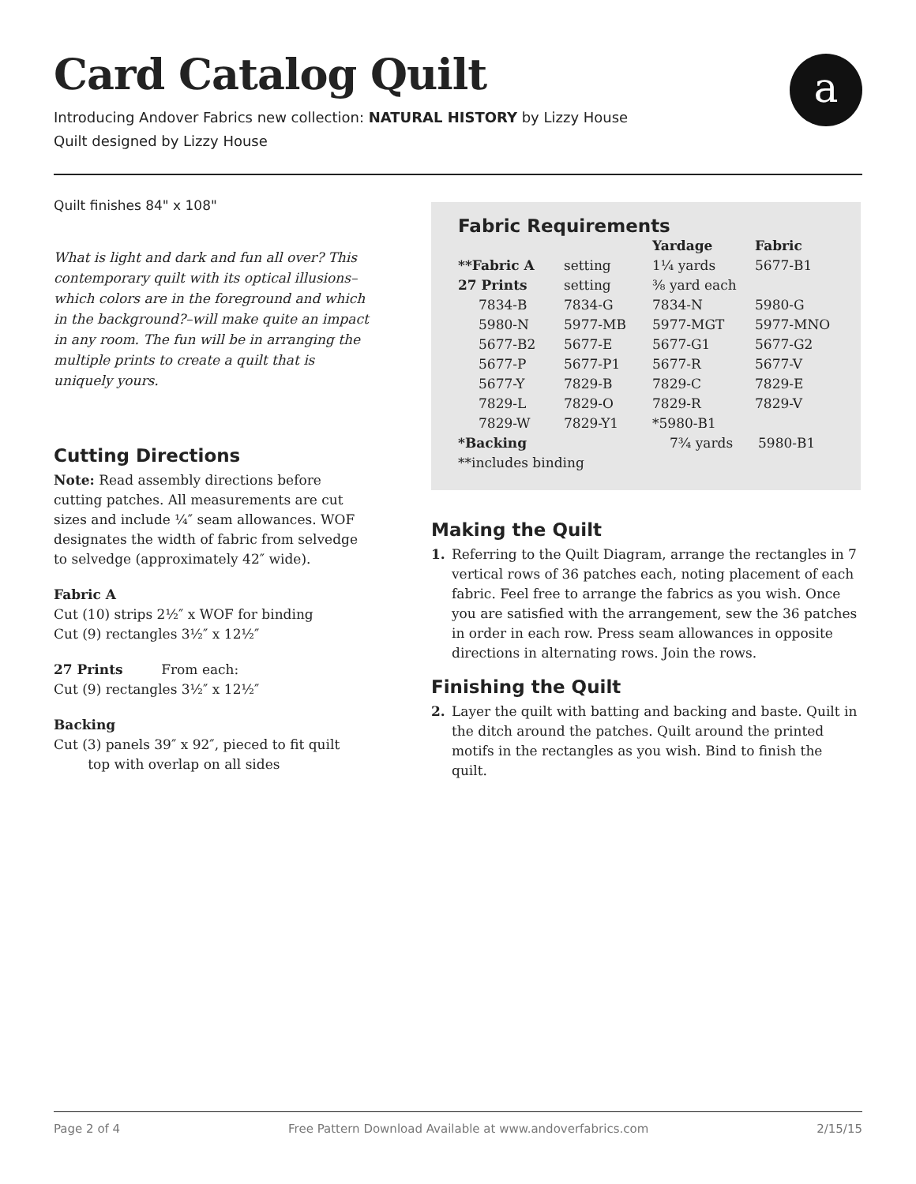Card Catalog Quilt
Introducing Andover Fabrics new collection: NATURAL HISTORY by Lizzy House
Quilt designed by Lizzy House
a
Quilt finishes 84" x 108"
What is light and dark and fun all over? This contemporary quilt with its optical illusions–which colors are in the foreground and which in the background?–will make quite an impact in any room. The fun will be in arranging the multiple prints to create a quilt that is uniquely yours.
Cutting Directions
Note: Read assembly directions before cutting patches. All measurements are cut sizes and include ¼″ seam allowances. WOF designates the width of fabric from selvedge to selvedge (approximately 42″ wide).
Fabric A
Cut (10) strips 2½″ x WOF for binding
Cut (9) rectangles 3½″ x 12½″
27 Prints From each:
Cut (9) rectangles 3½″ x 12½″
Backing
Cut (3) panels 39″ x 92″, pieced to fit quilt
top with overlap on all sides
Fabric Requirements
| | | Yardage | Fabric |
| --- | --- | --- | --- |
| **Fabric A | setting | 1¼ yards | 5677-B1 |
| 27 Prints | setting | ⅜ yard each | |
| 7834-B | 7834-G | 7834-N | 5980-G |
| 5980-N | 5977-MB | 5977-MGT | 5977-MNO |
| 5677-B2 | 5677-E | 5677-G1 | 5677-G2 |
| 5677-P | 5677-P1 | 5677-R | 5677-V |
| 5677-Y | 7829-B | 7829-C | 7829-E |
| 7829-L | 7829-O | 7829-R | 7829-V |
| 7829-W | 7829-Y1 | *5980-B1 | |
| *Backing | | 7¾ yards | 5980-B1 |
| **includes binding | | | |
Making the Quilt
1. Referring to the Quilt Diagram, arrange the rectangles in 7 vertical rows of 36 patches each, noting placement of each fabric. Feel free to arrange the fabrics as you wish. Once you are satisfied with the arrangement, sew the 36 patches in order in each row. Press seam allowances in opposite directions in alternating rows. Join the rows.
Finishing the Quilt
2. Layer the quilt with batting and backing and baste. Quilt in the ditch around the patches. Quilt around the printed motifs in the rectangles as you wish. Bind to finish the quilt.
Page 2 of 4 Free Pattern Download Available at www.andoverfabrics.com 2/15/15